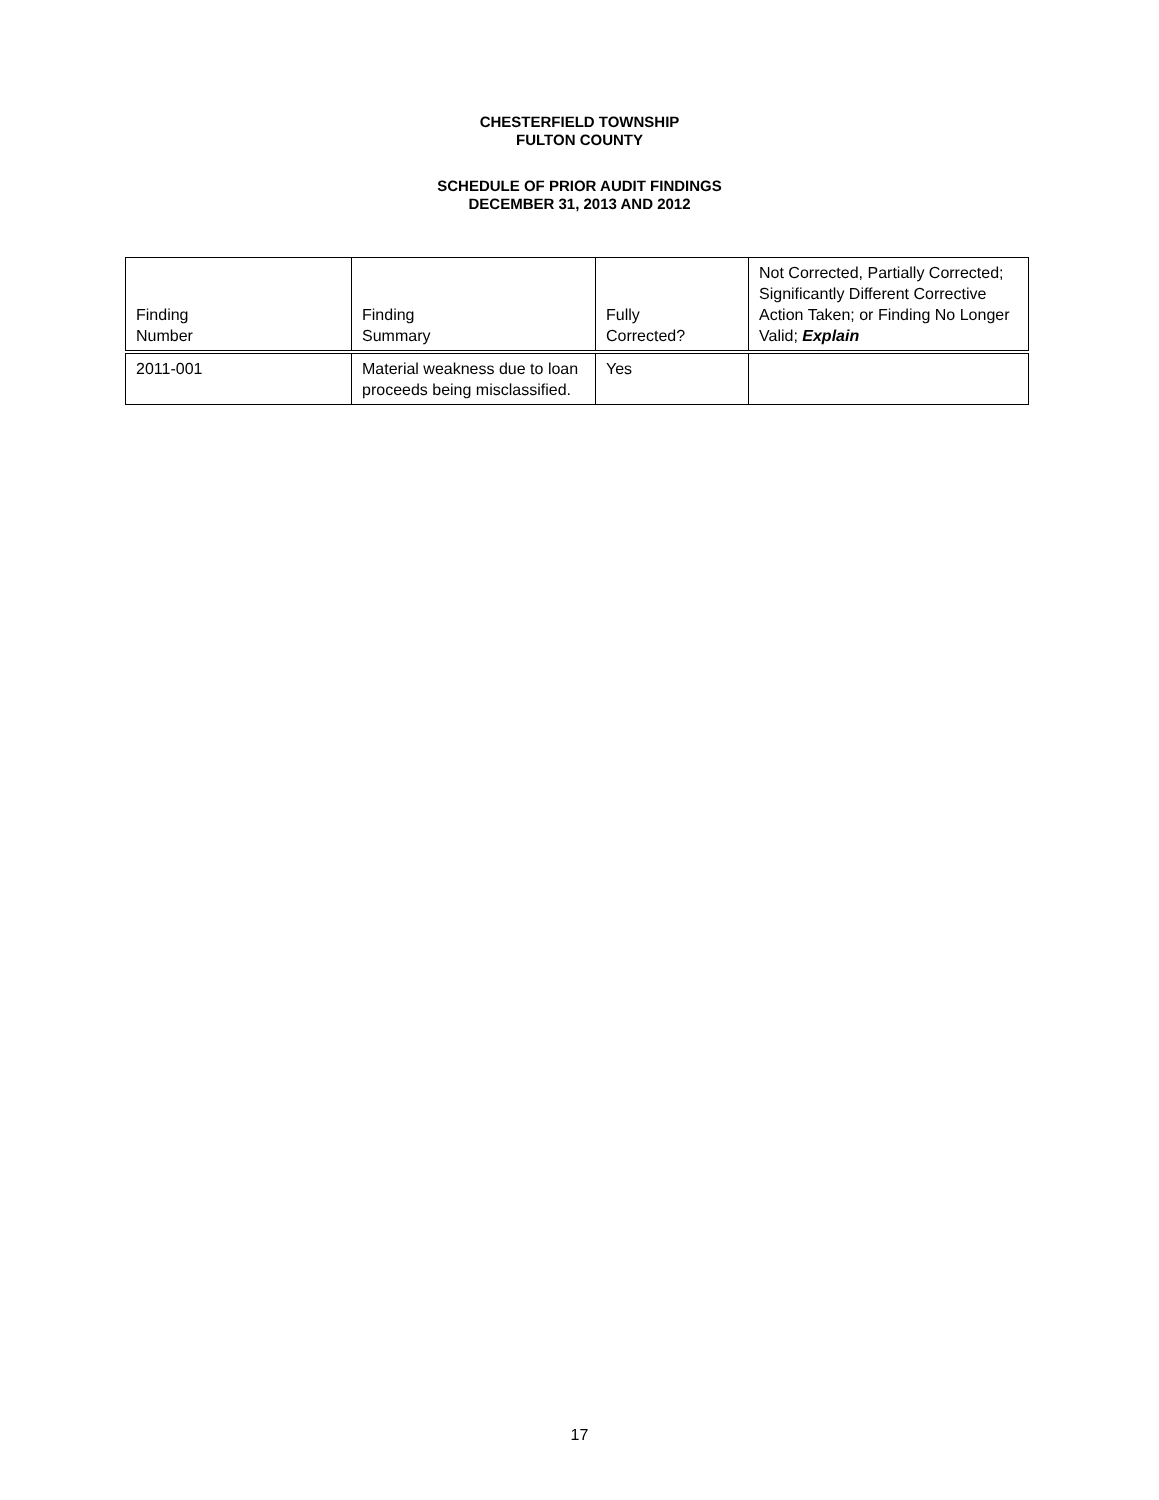CHESTERFIELD TOWNSHIP
FULTON COUNTY
SCHEDULE OF PRIOR AUDIT FINDINGS
DECEMBER 31, 2013 AND 2012
| Finding Number | Finding Summary | Fully Corrected? | Not Corrected, Partially Corrected; Significantly Different Corrective Action Taken; or Finding No Longer Valid; Explain |
| --- | --- | --- | --- |
| 2011-001 | Material weakness due to loan proceeds being misclassified. | Yes | |
17